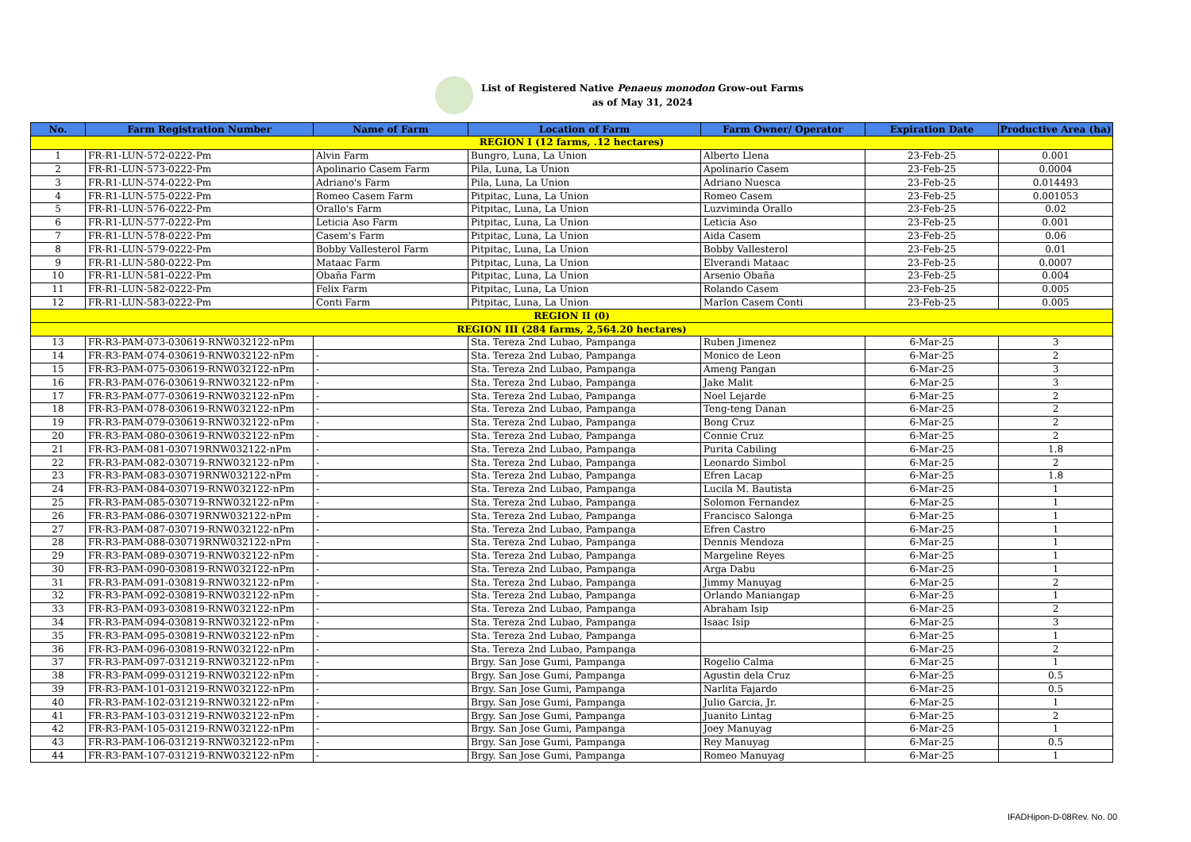List of Registered Native Penaeus monodon Grow-out Farms
as of May 31, 2024
| No. | Farm Registration Number | Name of Farm | Location of Farm | Farm Owner/ Operator | Expiration Date | Productive Area (ha) |
| --- | --- | --- | --- | --- | --- | --- |
| REGION I (12 farms, .12 hectares) | | | | | | |
| 1 | FR-R1-LUN-572-0222-Pm | Alvin Farm | Bungro, Luna, La Union | Alberto Llena | 23-Feb-25 | 0.001 |
| 2 | FR-R1-LUN-573-0222-Pm | Apolinario Casem Farm | Pila, Luna, La Union | Apolinario Casem | 23-Feb-25 | 0.0004 |
| 3 | FR-R1-LUN-574-0222-Pm | Adriano's Farm | Pila, Luna, La Union | Adriano Nuesca | 23-Feb-25 | 0.014493 |
| 4 | FR-R1-LUN-575-0222-Pm | Romeo Casem Farm | Pitpitac, Luna, La Union | Romeo Casem | 23-Feb-25 | 0.001053 |
| 5 | FR-R1-LUN-576-0222-Pm | Orallo's Farm | Pitpitac, Luna, La Union | Luzviminda Orallo | 23-Feb-25 | 0.02 |
| 6 | FR-R1-LUN-577-0222-Pm | Leticia Aso Farm | Pitpitac, Luna, La Union | Leticia Aso | 23-Feb-25 | 0.001 |
| 7 | FR-R1-LUN-578-0222-Pm | Casem's Farm | Pitpitac, Luna, La Union | Aida Casem | 23-Feb-25 | 0.06 |
| 8 | FR-R1-LUN-579-0222-Pm | Bobby Vallesterol Farm | Pitpitac, Luna, La Union | Bobby Vallesterol | 23-Feb-25 | 0.01 |
| 9 | FR-R1-LUN-580-0222-Pm | Mataac Farm | Pitpitac, Luna, La Union | Elverandi Mataac | 23-Feb-25 | 0.0007 |
| 10 | FR-R1-LUN-581-0222-Pm | Obaña Farm | Pitpitac, Luna, La Union | Arsenio Obaña | 23-Feb-25 | 0.004 |
| 11 | FR-R1-LUN-582-0222-Pm | Felix Farm | Pitpitac, Luna, La Union | Rolando Casem | 23-Feb-25 | 0.005 |
| 12 | FR-R1-LUN-583-0222-Pm | Conti Farm | Pitpitac, Luna, La Union | Marlon Casem Conti | 23-Feb-25 | 0.005 |
| REGION II (0) | | | | | | |
| REGION III (284 farms, 2,564.20 hectares) | | | | | | |
| 13 | FR-R3-PAM-073-030619-RNW032122-nPm | | Sta. Tereza 2nd Lubao, Pampanga | Ruben Jimenez | 6-Mar-25 | 3 |
| 14 | FR-R3-PAM-074-030619-RNW032122-nPm | - | Sta. Tereza 2nd Lubao, Pampanga | Monico de Leon | 6-Mar-25 | 2 |
| 15 | FR-R3-PAM-075-030619-RNW032122-nPm | - | Sta. Tereza 2nd Lubao, Pampanga | Ameng Pangan | 6-Mar-25 | 3 |
| 16 | FR-R3-PAM-076-030619-RNW032122-nPm | - | Sta. Tereza 2nd Lubao, Pampanga | Jake Malit | 6-Mar-25 | 3 |
| 17 | FR-R3-PAM-077-030619-RNW032122-nPm | - | Sta. Tereza 2nd Lubao, Pampanga | Noel Lejarde | 6-Mar-25 | 2 |
| 18 | FR-R3-PAM-078-030619-RNW032122-nPm | - | Sta. Tereza 2nd Lubao, Pampanga | Teng-teng Danan | 6-Mar-25 | 2 |
| 19 | FR-R3-PAM-079-030619-RNW032122-nPm | - | Sta. Tereza 2nd Lubao, Pampanga | Bong Cruz | 6-Mar-25 | 2 |
| 20 | FR-R3-PAM-080-030619-RNW032122-nPm | - | Sta. Tereza 2nd Lubao, Pampanga | Connie Cruz | 6-Mar-25 | 2 |
| 21 | FR-R3-PAM-081-030719RNW032122-nPm | - | Sta. Tereza 2nd Lubao, Pampanga | Purita Cabiling | 6-Mar-25 | 1.8 |
| 22 | FR-R3-PAM-082-030719-RNW032122-nPm | - | Sta. Tereza 2nd Lubao, Pampanga | Leonardo Simbol | 6-Mar-25 | 2 |
| 23 | FR-R3-PAM-083-030719RNW032122-nPm | - | Sta. Tereza 2nd Lubao, Pampanga | Efren Lacap | 6-Mar-25 | 1.8 |
| 24 | FR-R3-PAM-084-030719-RNW032122-nPm | - | Sta. Tereza 2nd Lubao, Pampanga | Lucila M. Bautista | 6-Mar-25 | 1 |
| 25 | FR-R3-PAM-085-030719-RNW032122-nPm | - | Sta. Tereza 2nd Lubao, Pampanga | Solomon Fernandez | 6-Mar-25 | 1 |
| 26 | FR-R3-PAM-086-030719RNW032122-nPm | - | Sta. Tereza 2nd Lubao, Pampanga | Francisco Salonga | 6-Mar-25 | 1 |
| 27 | FR-R3-PAM-087-030719-RNW032122-nPm | - | Sta. Tereza 2nd Lubao, Pampanga | Efren Castro | 6-Mar-25 | 1 |
| 28 | FR-R3-PAM-088-030719RNW032122-nPm | - | Sta. Tereza 2nd Lubao, Pampanga | Dennis Mendoza | 6-Mar-25 | 1 |
| 29 | FR-R3-PAM-089-030719-RNW032122-nPm | - | Sta. Tereza 2nd Lubao, Pampanga | Margeline Reyes | 6-Mar-25 | 1 |
| 30 | FR-R3-PAM-090-030819-RNW032122-nPm | - | Sta. Tereza 2nd Lubao, Pampanga | Arga Dabu | 6-Mar-25 | 1 |
| 31 | FR-R3-PAM-091-030819-RNW032122-nPm | - | Sta. Tereza 2nd Lubao, Pampanga | Jimmy Manuyag | 6-Mar-25 | 2 |
| 32 | FR-R3-PAM-092-030819-RNW032122-nPm | - | Sta. Tereza 2nd Lubao, Pampanga | Orlando Maniangap | 6-Mar-25 | 1 |
| 33 | FR-R3-PAM-093-030819-RNW032122-nPm | - | Sta. Tereza 2nd Lubao, Pampanga | Abraham Isip | 6-Mar-25 | 2 |
| 34 | FR-R3-PAM-094-030819-RNW032122-nPm | - | Sta. Tereza 2nd Lubao, Pampanga | Isaac Isip | 6-Mar-25 | 3 |
| 35 | FR-R3-PAM-095-030819-RNW032122-nPm | - | Sta. Tereza 2nd Lubao, Pampanga | | 6-Mar-25 | 1 |
| 36 | FR-R3-PAM-096-030819-RNW032122-nPm | - | Sta. Tereza 2nd Lubao, Pampanga | | 6-Mar-25 | 2 |
| 37 | FR-R3-PAM-097-031219-RNW032122-nPm | - | Brgy. San Jose Gumi, Pampanga | Rogelio Calma | 6-Mar-25 | 1 |
| 38 | FR-R3-PAM-099-031219-RNW032122-nPm | - | Brgy. San Jose Gumi, Pampanga | Agustin dela Cruz | 6-Mar-25 | 0.5 |
| 39 | FR-R3-PAM-101-031219-RNW032122-nPm | - | Brgy. San Jose Gumi, Pampanga | Narlita Fajardo | 6-Mar-25 | 0.5 |
| 40 | FR-R3-PAM-102-031219-RNW032122-nPm | - | Brgy. San Jose Gumi, Pampanga | Julio Garcia, Jr. | 6-Mar-25 | 1 |
| 41 | FR-R3-PAM-103-031219-RNW032122-nPm | - | Brgy. San Jose Gumi, Pampanga | Juanito Lintag | 6-Mar-25 | 2 |
| 42 | FR-R3-PAM-105-031219-RNW032122-nPm | - | Brgy. San Jose Gumi, Pampanga | Joey Manuyag | 6-Mar-25 | 1 |
| 43 | FR-R3-PAM-106-031219-RNW032122-nPm | - | Brgy. San Jose Gumi, Pampanga | Rey Manuyag | 6-Mar-25 | 0.5 |
| 44 | FR-R3-PAM-107-031219-RNW032122-nPm | - | Brgy. San Jose Gumi, Pampanga | Romeo Manuyag | 6-Mar-25 | 1 |
IFADHipon-D-08Rev. No. 00